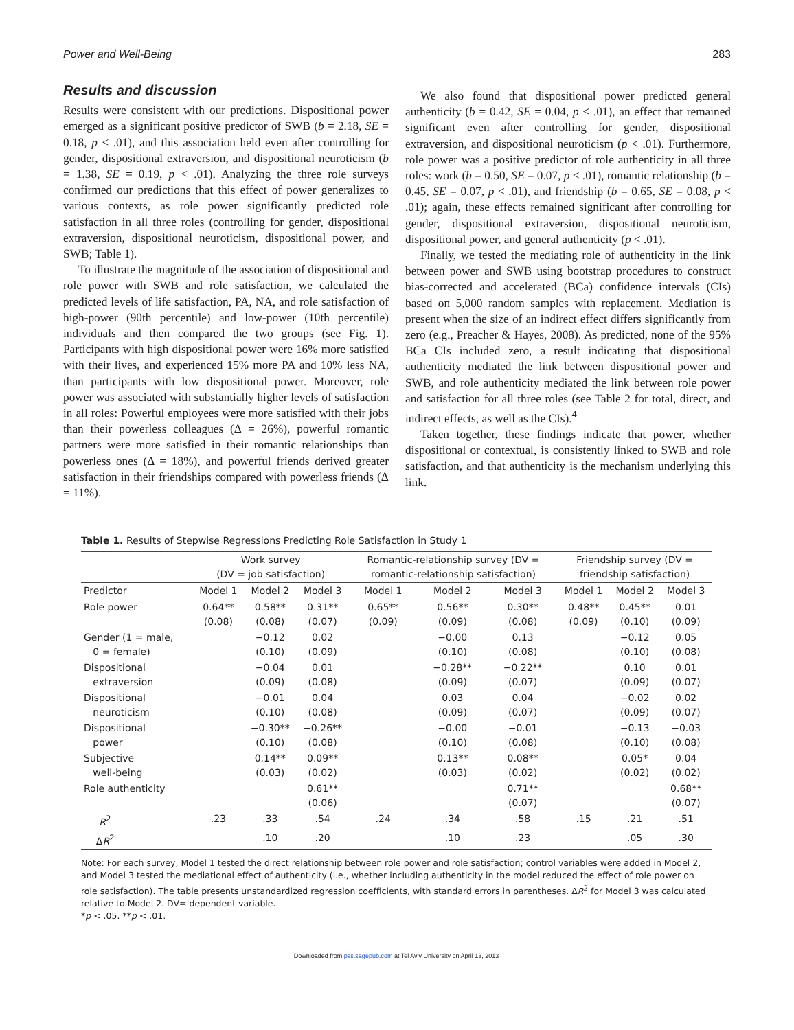Power and Well-Being 283
Results and discussion
Results were consistent with our predictions. Dispositional power emerged as a significant positive predictor of SWB (b = 2.18, SE = 0.18, p < .01), and this association held even after controlling for gender, dispositional extraversion, and dispositional neuroticism (b = 1.38, SE = 0.19, p < .01). Analyzing the three role surveys confirmed our predictions that this effect of power generalizes to various contexts, as role power significantly predicted role satisfaction in all three roles (controlling for gender, dispositional extraversion, dispositional neuroticism, dispositional power, and SWB; Table 1).
To illustrate the magnitude of the association of dispositional and role power with SWB and role satisfaction, we calculated the predicted levels of life satisfaction, PA, NA, and role satisfaction of high-power (90th percentile) and low-power (10th percentile) individuals and then compared the two groups (see Fig. 1). Participants with high dispositional power were 16% more satisfied with their lives, and experienced 15% more PA and 10% less NA, than participants with low dispositional power. Moreover, role power was associated with substantially higher levels of satisfaction in all roles: Powerful employees were more satisfied with their jobs than their powerless colleagues (Δ = 26%), powerful romantic partners were more satisfied in their romantic relationships than powerless ones (Δ = 18%), and powerful friends derived greater satisfaction in their friendships compared with powerless friends (Δ = 11%).
We also found that dispositional power predicted general authenticity (b = 0.42, SE = 0.04, p < .01), an effect that remained significant even after controlling for gender, dispositional extraversion, and dispositional neuroticism (p < .01). Furthermore, role power was a positive predictor of role authenticity in all three roles: work (b = 0.50, SE = 0.07, p < .01), romantic relationship (b = 0.45, SE = 0.07, p < .01), and friendship (b = 0.65, SE = 0.08, p < .01); again, these effects remained significant after controlling for gender, dispositional extraversion, dispositional neuroticism, dispositional power, and general authenticity (p < .01).
Finally, we tested the mediating role of authenticity in the link between power and SWB using bootstrap procedures to construct bias-corrected and accelerated (BCa) confidence intervals (CIs) based on 5,000 random samples with replacement. Mediation is present when the size of an indirect effect differs significantly from zero (e.g., Preacher & Hayes, 2008). As predicted, none of the 95% BCa CIs included zero, a result indicating that dispositional authenticity mediated the link between dispositional power and SWB, and role authenticity mediated the link between role power and satisfaction for all three roles (see Table 2 for total, direct, and indirect effects, as well as the CIs).<sup>4</sup>
Taken together, these findings indicate that power, whether dispositional or contextual, is consistently linked to SWB and role satisfaction, and that authenticity is the mechanism underlying this link.
Table 1. Results of Stepwise Regressions Predicting Role Satisfaction in Study 1
| | Work survey (DV = job satisfaction) | | | Romantic-relationship survey (DV = romantic-relationship satisfaction) | | | Friendship survey (DV = friendship satisfaction) | | |
| --- | --- | --- | --- | --- | --- | --- | --- | --- | --- |
| Predictor | Model 1 | Model 2 | Model 3 | Model 1 | Model 2 | Model 3 | Model 1 | Model 2 | Model 3 |
| Role power | 0.64** (0.08) | 0.58** (0.08) | 0.31** (0.07) | 0.65** (0.09) | 0.56** (0.09) | 0.30** (0.08) | 0.48** (0.09) | 0.45** (0.10) | 0.01 (0.09) |
| Gender (1 = male, 0 = female) | | −0.12 (0.10) | 0.02 (0.09) | | −0.00 (0.10) | 0.13 (0.08) | | −0.12 (0.10) | 0.05 (0.08) |
| Dispositional extraversion | | −0.04 (0.09) | 0.01 (0.08) | | −0.28** (0.09) | −0.22** (0.07) | | 0.10 (0.09) | 0.01 (0.07) |
| Dispositional neuroticism | | −0.01 (0.10) | 0.04 (0.08) | | 0.03 (0.09) | 0.04 (0.07) | | −0.02 (0.09) | 0.02 (0.07) |
| Dispositional power | | −0.30** (0.10) | −0.26** (0.08) | | −0.00 (0.10) | −0.01 (0.08) | | −0.13 (0.10) | −0.03 (0.08) |
| Subjective well-being | | 0.14** (0.03) | 0.09** (0.02) | | 0.13** (0.03) | 0.08** (0.02) | | 0.05* (0.02) | 0.04 (0.02) |
| Role authenticity | | | 0.61** (0.06) | | | 0.71** (0.07) | | | 0.68** (0.07) |
| R<sup>2</sup> | .23 | .33 | .54 | .24 | .34 | .58 | .15 | .21 | .51 |
| Δ R<sup>2</sup> | | .10 | .20 | | .10 | .23 | | .05 | .30 |
Note: For each survey, Model 1 tested the direct relationship between role power and role satisfaction; control variables were added in Model 2, and Model 3 tested the mediational effect of authenticity (i.e., whether including authenticity in the model reduced the effect of role power on role satisfaction). The table presents unstandardized regression coefficients, with standard errors in parentheses. ΔR<sup>2</sup> for Model 3 was calculated relative to Model 2. DV= dependent variable.
*p < .05. **p < .01.
Downloaded from pss.sagepub.com at Tel Aviv University on April 13, 2013